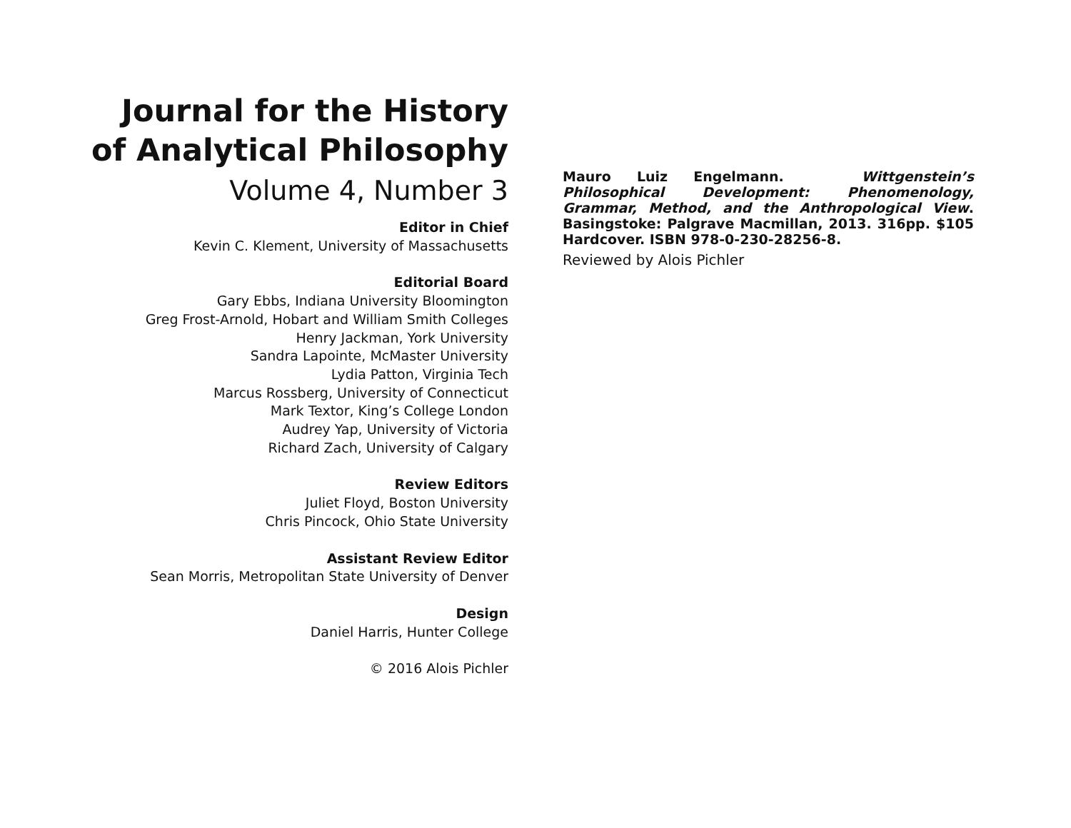Journal for the History of Analytical Philosophy
Volume 4, Number 3
Editor in Chief
Kevin C. Klement, University of Massachusetts
Editorial Board
Gary Ebbs, Indiana University Bloomington
Greg Frost-Arnold, Hobart and William Smith Colleges
Henry Jackman, York University
Sandra Lapointe, McMaster University
Lydia Patton, Virginia Tech
Marcus Rossberg, University of Connecticut
Mark Textor, King’s College London
Audrey Yap, University of Victoria
Richard Zach, University of Calgary
Review Editors
Juliet Floyd, Boston University
Chris Pincock, Ohio State University
Assistant Review Editor
Sean Morris, Metropolitan State University of Denver
Design
Daniel Harris, Hunter College
© 2016 Alois Pichler
Mauro Luiz Engelmann. Wittgenstein’s Philosophical Development: Phenomenology, Grammar, Method, and the Anthropological View. Basingstoke: Palgrave Macmillan, 2013. 316pp. $105 Hardcover. ISBN 978-0-230-28256-8.
Reviewed by Alois Pichler